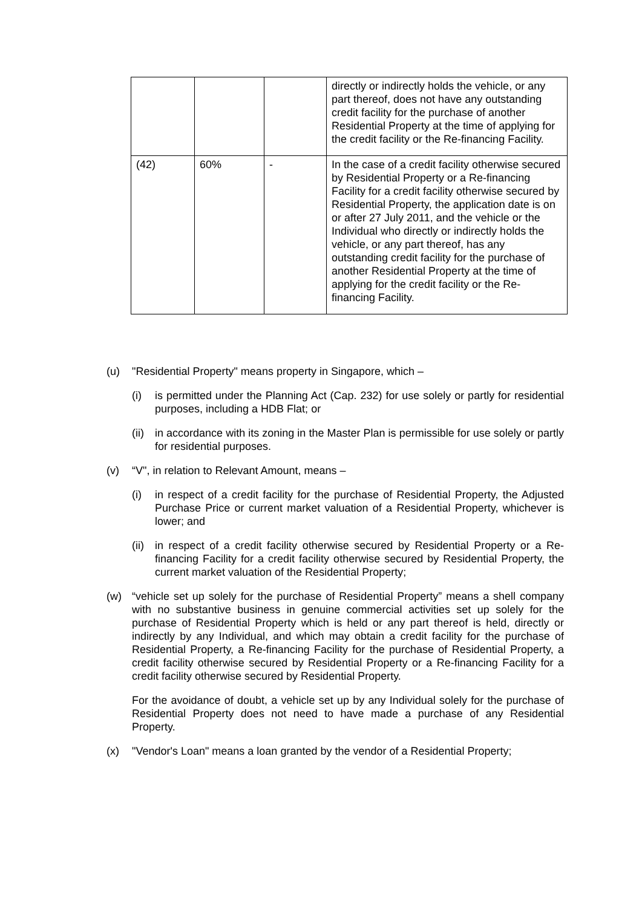| | | | directly or indirectly holds the vehicle, or any part thereof, does not have any outstanding credit facility for the purchase of another Residential Property at the time of applying for the credit facility or the Re-financing Facility. |
| (42) | 60% | - | In the case of a credit facility otherwise secured by Residential Property or a Re-financing Facility for a credit facility otherwise secured by Residential Property, the application date is on or after 27 July 2011, and the vehicle or the Individual who directly or indirectly holds the vehicle, or any part thereof, has any outstanding credit facility for the purchase of another Residential Property at the time of applying for the credit facility or the Re-financing Facility. |
(u) "Residential Property" means property in Singapore, which –
(i) is permitted under the Planning Act (Cap. 232) for use solely or partly for residential purposes, including a HDB Flat; or
(ii) in accordance with its zoning in the Master Plan is permissible for use solely or partly for residential purposes.
(v) “V", in relation to Relevant Amount, means –
(i) in respect of a credit facility for the purchase of Residential Property, the Adjusted Purchase Price or current market valuation of a Residential Property, whichever is lower; and
(ii) in respect of a credit facility otherwise secured by Residential Property or a Re-financing Facility for a credit facility otherwise secured by Residential Property, the current market valuation of the Residential Property;
(w) “vehicle set up solely for the purchase of Residential Property” means a shell company with no substantive business in genuine commercial activities set up solely for the purchase of Residential Property which is held or any part thereof is held, directly or indirectly by any Individual, and which may obtain a credit facility for the purchase of Residential Property, a Re-financing Facility for the purchase of Residential Property, a credit facility otherwise secured by Residential Property or a Re-financing Facility for a credit facility otherwise secured by Residential Property.
For the avoidance of doubt, a vehicle set up by any Individual solely for the purchase of Residential Property does not need to have made a purchase of any Residential Property.
(x) "Vendor's Loan" means a loan granted by the vendor of a Residential Property;